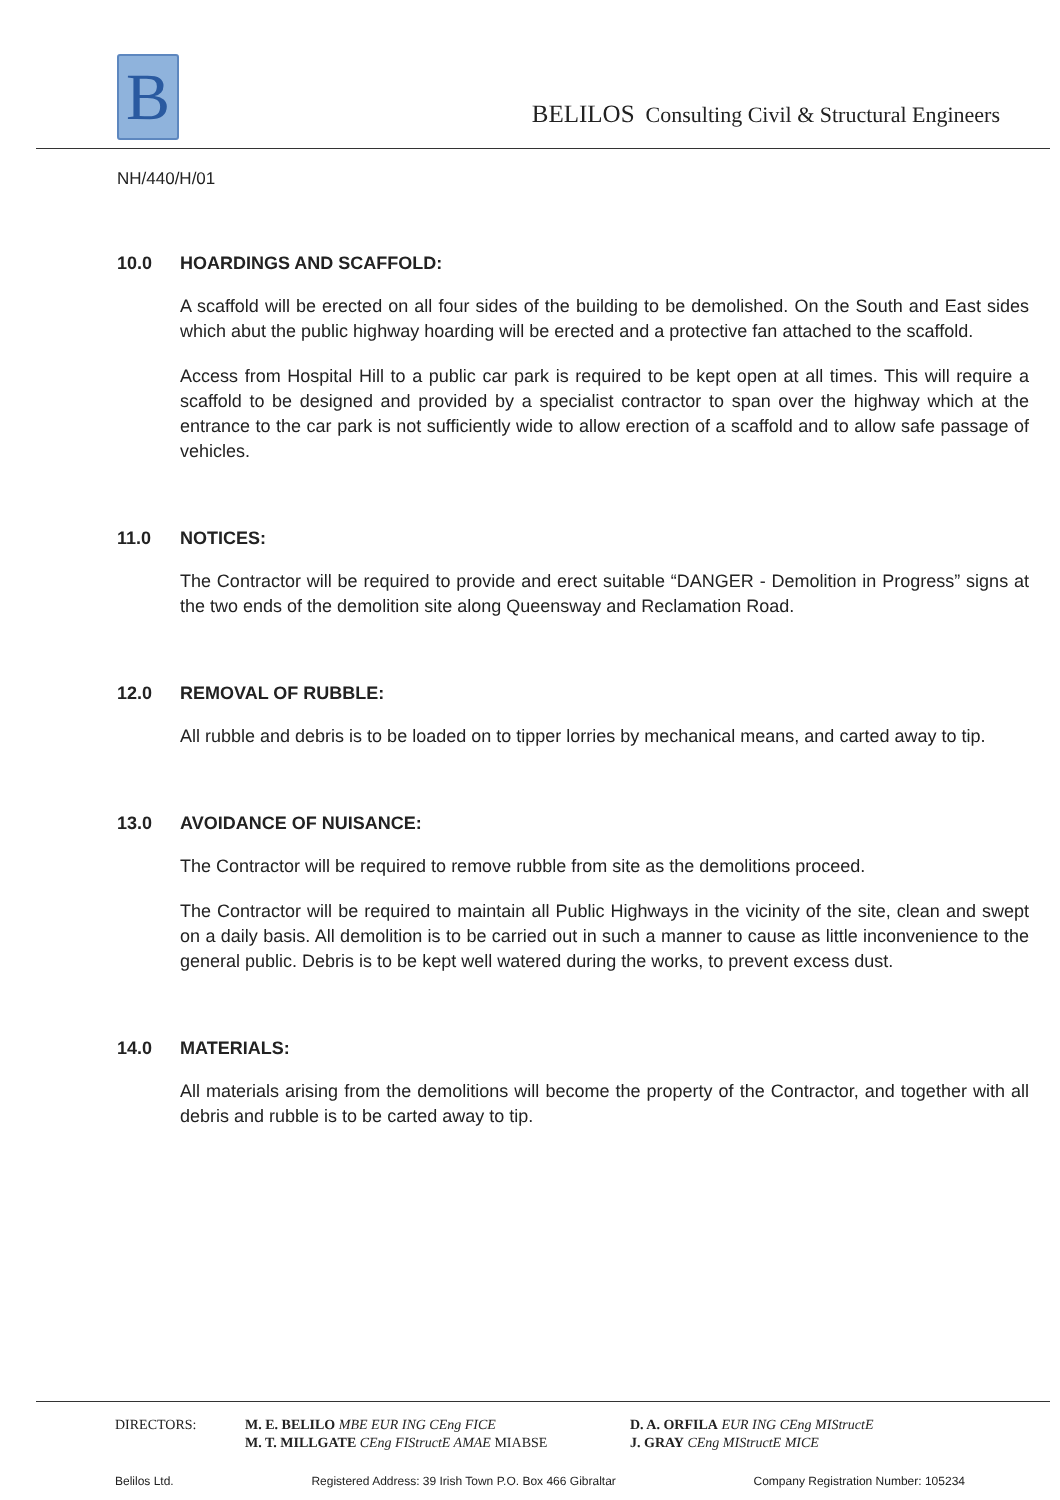B
BELILOS Consulting Civil & Structural Engineers
NH/440/H/01
10.0 HOARDINGS AND SCAFFOLD:
A scaffold will be erected on all four sides of the building to be demolished. On the South and East sides which abut the public highway hoarding will be erected and a protective fan attached to the scaffold.
Access from Hospital Hill to a public car park is required to be kept open at all times. This will require a scaffold to be designed and provided by a specialist contractor to span over the highway which at the entrance to the car park is not sufficiently wide to allow erection of a scaffold and to allow safe passage of vehicles.
11.0 NOTICES:
The Contractor will be required to provide and erect suitable “DANGER - Demolition in Progress” signs at the two ends of the demolition site along Queensway and Reclamation Road.
12.0 REMOVAL OF RUBBLE:
All rubble and debris is to be loaded on to tipper lorries by mechanical means, and carted away to tip.
13.0 AVOIDANCE OF NUISANCE:
The Contractor will be required to remove rubble from site as the demolitions proceed.
The Contractor will be required to maintain all Public Highways in the vicinity of the site, clean and swept on a daily basis. All demolition is to be carried out in such a manner to cause as little inconvenience to the general public. Debris is to be kept well watered during the works, to prevent excess dust.
14.0 MATERIALS:
All materials arising from the demolitions will become the property of the Contractor, and together with all debris and rubble is to be carted away to tip.
DIRECTORS: M. E. BELILO MBE EUR ING CEng FICE
M. T. MILLGATE CEng FIStructE AMAE MIABSE
D. A. ORFILA EUR ING CEng MIStructE
J. GRAY CEng MIStructE MICE
Belilos Ltd. Registered Address: 39 Irish Town P.O. Box 466 Gibraltar Company Registration Number: 105234